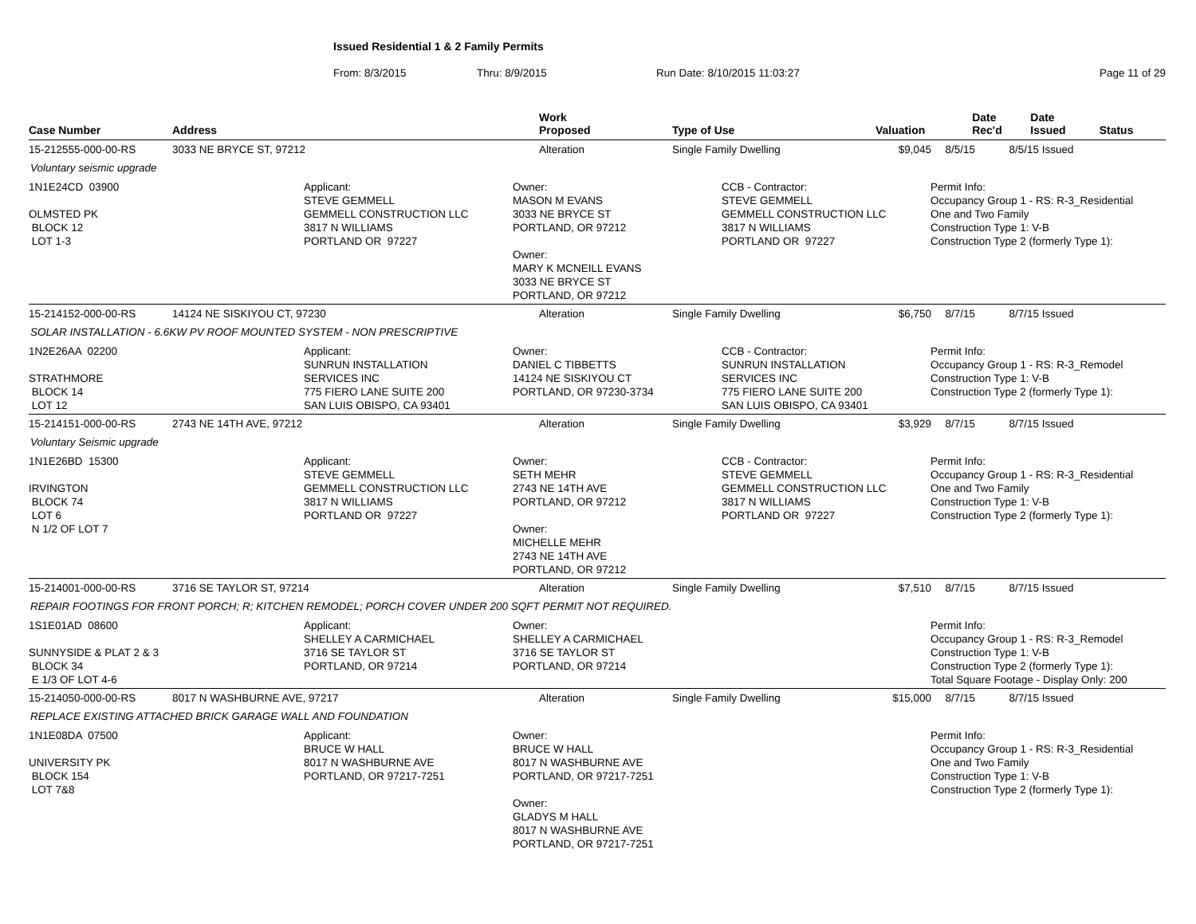Issued Residential 1 & 2 Family Permits
From: 8/3/2015 Thru: 8/9/2015 Run Date: 8/10/2015 11:03:27 Page 11 of 29
| Case Number | Address | Work Proposed | Type of Use | Valuation | Date Rec'd | Date Issued | Status |
| --- | --- | --- | --- | --- | --- | --- | --- |
15-212555-000-00-RS
3033 NE BRYCE ST, 97212
Alteration
Single Family Dwelling
$9,045
8/5/15
8/5/15
Issued
Voluntary seismic upgrade
1N1E24CD 03900 OLMSTED PK BLOCK 12 LOT 1-3
Applicant: STEVE GEMMELL GEMMELL CONSTRUCTION LLC 3817 N WILLIAMS PORTLAND OR 97227
Owner: MASON M EVANS 3033 NE BRYCE ST PORTLAND, OR 97212 Owner: MARY K MCNEILL EVANS 3033 NE BRYCE ST PORTLAND, OR 97212
CCB - Contractor: STEVE GEMMELL GEMMELL CONSTRUCTION LLC 3817 N WILLIAMS PORTLAND OR 97227
Permit Info: Occupancy Group 1 - RS: R-3_Residential One and Two Family Construction Type 1: V-B Construction Type 2 (formerly Type 1):
15-214152-000-00-RS
14124 NE SISKIYOU CT, 97230
Alteration
Single Family Dwelling
$6,750
8/7/15
8/7/15
Issued
SOLAR INSTALLATION - 6.6KW PV ROOF MOUNTED SYSTEM - NON PRESCRIPTIVE
1N2E26AA 02200 STRATHMORE BLOCK 14 LOT 12
Applicant: SUNRUN INSTALLATION SERVICES INC 775 FIERO LANE SUITE 200 SAN LUIS OBISPO, CA 93401
Owner: DANIEL C TIBBETTS 14124 NE SISKIYOU CT PORTLAND, OR 97230-3734
CCB - Contractor: SUNRUN INSTALLATION SERVICES INC 775 FIERO LANE SUITE 200 SAN LUIS OBISPO, CA 93401
Permit Info: Occupancy Group 1 - RS: R-3_Remodel Construction Type 1: V-B Construction Type 2 (formerly Type 1):
15-214151-000-00-RS
2743 NE 14TH AVE, 97212
Alteration
Single Family Dwelling
$3,929
8/7/15
8/7/15
Issued
Voluntary Seismic upgrade
1N1E26BD 15300 IRVINGTON BLOCK 74 LOT 6 N 1/2 OF LOT 7
Applicant: STEVE GEMMELL GEMMELL CONSTRUCTION LLC 3817 N WILLIAMS PORTLAND OR 97227
Owner: SETH MEHR 2743 NE 14TH AVE PORTLAND, OR 97212 Owner: MICHELLE MEHR 2743 NE 14TH AVE PORTLAND, OR 97212
CCB - Contractor: STEVE GEMMELL GEMMELL CONSTRUCTION LLC 3817 N WILLIAMS PORTLAND OR 97227
Permit Info: Occupancy Group 1 - RS: R-3_Residential One and Two Family Construction Type 1: V-B Construction Type 2 (formerly Type 1):
15-214001-000-00-RS
3716 SE TAYLOR ST, 97214
Alteration
Single Family Dwelling
$7,510
8/7/15
8/7/15
Issued
REPAIR FOOTINGS FOR FRONT PORCH; R; KITCHEN REMODEL; PORCH COVER UNDER 200 SQFT PERMIT NOT REQUIRED.
1S1E01AD 08600 SUNNYSIDE & PLAT 2 & 3 BLOCK 34 E 1/3 OF LOT 4-6
Applicant: SHELLEY A CARMICHAEL 3716 SE TAYLOR ST PORTLAND, OR 97214
Owner: SHELLEY A CARMICHAEL 3716 SE TAYLOR ST PORTLAND, OR 97214
Permit Info: Occupancy Group 1 - RS: R-3_Remodel Construction Type 1: V-B Construction Type 2 (formerly Type 1): Total Square Footage - Display Only: 200
15-214050-000-00-RS
8017 N WASHBURNE AVE, 97217
Alteration
Single Family Dwelling
$15,000
8/7/15
8/7/15
Issued
REPLACE EXISTING ATTACHED BRICK GARAGE WALL AND FOUNDATION
1N1E08DA 07500 UNIVERSITY PK BLOCK 154 LOT 7&8
Applicant: BRUCE W HALL 8017 N WASHBURNE AVE PORTLAND, OR 97217-7251
Owner: BRUCE W HALL 8017 N WASHBURNE AVE PORTLAND, OR 97217-7251 Owner: GLADYS M HALL 8017 N WASHBURNE AVE PORTLAND, OR 97217-7251
Permit Info: Occupancy Group 1 - RS: R-3_Residential One and Two Family Construction Type 1: V-B Construction Type 2 (formerly Type 1):